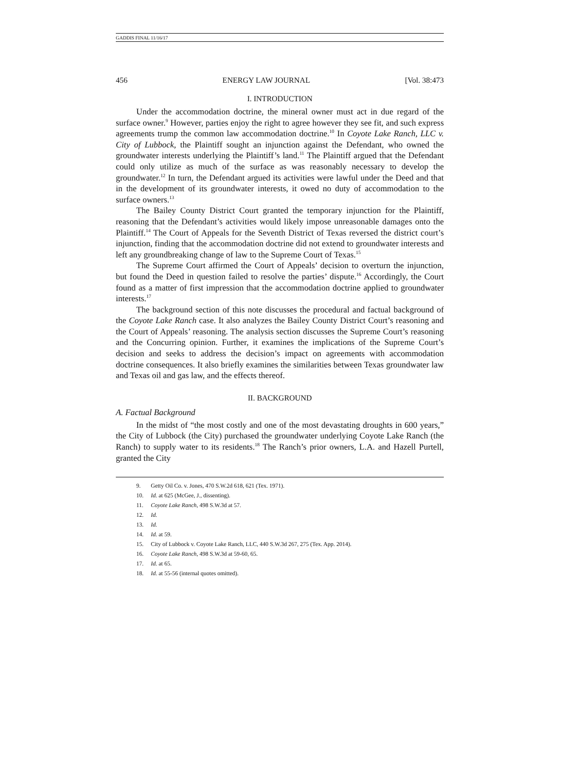GADDIS FINAL 11/16/17
456 ENERGY LAW JOURNAL [Vol. 38:473
I. INTRODUCTION
Under the accommodation doctrine, the mineral owner must act in due regard of the surface owner.<sup>9</sup> However, parties enjoy the right to agree however they see fit, and such express agreements trump the common law accommodation doctrine.<sup>10</sup> In Coyote Lake Ranch, LLC v. City of Lubbock, the Plaintiff sought an injunction against the Defendant, who owned the groundwater interests underlying the Plaintiff’s land.<sup>11</sup> The Plaintiff argued that the Defendant could only utilize as much of the surface as was reasonably necessary to develop the groundwater.<sup>12</sup> In turn, the Defendant argued its activities were lawful under the Deed and that in the development of its groundwater interests, it owed no duty of accommodation to the surface owners.<sup>13</sup>
The Bailey County District Court granted the temporary injunction for the Plaintiff, reasoning that the Defendant’s activities would likely impose unreasonable damages onto the Plaintiff.<sup>14</sup> The Court of Appeals for the Seventh District of Texas reversed the district court’s injunction, finding that the accommodation doctrine did not extend to groundwater interests and left any groundbreaking change of law to the Supreme Court of Texas.<sup>15</sup>
The Supreme Court affirmed the Court of Appeals’ decision to overturn the injunction, but found the Deed in question failed to resolve the parties’ dispute.<sup>16</sup> Accordingly, the Court found as a matter of first impression that the accommodation doctrine applied to groundwater interests.<sup>17</sup>
The background section of this note discusses the procedural and factual background of the Coyote Lake Ranch case. It also analyzes the Bailey County District Court’s reasoning and the Court of Appeals’ reasoning. The analysis section discusses the Supreme Court’s reasoning and the Concurring opinion. Further, it examines the implications of the Supreme Court’s decision and seeks to address the decision’s impact on agreements with accommodation doctrine consequences. It also briefly examines the similarities between Texas groundwater law and Texas oil and gas law, and the effects thereof.
II. BACKGROUND
A. Factual Background
In the midst of “the most costly and one of the most devastating droughts in 600 years,” the City of Lubbock (the City) purchased the groundwater underlying Coyote Lake Ranch (the Ranch) to supply water to its residents.<sup>18</sup> The Ranch’s prior owners, L.A. and Hazell Purtell, granted the City
9. Getty Oil Co. v. Jones, 470 S.W.2d 618, 621 (Tex. 1971).
10. Id. at 625 (McGee, J., dissenting).
11. Coyote Lake Ranch, 498 S.W.3d at 57.
12. Id.
13. Id.
14. Id. at 59.
15. City of Lubbock v. Coyote Lake Ranch, LLC, 440 S.W.3d 267, 275 (Tex. App. 2014).
16. Coyote Lake Ranch, 498 S.W.3d at 59-60, 65.
17. Id. at 65.
18. Id. at 55-56 (internal quotes omitted).